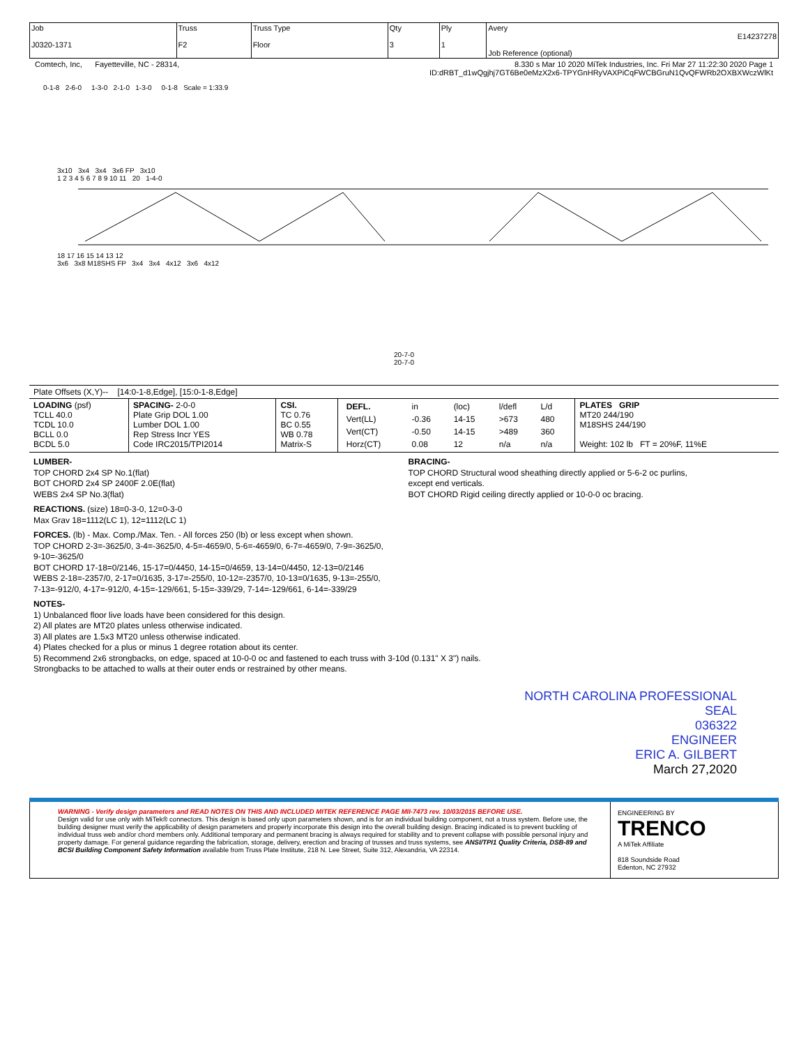| Job J0320-1371 | Truss F2 | Truss Type Floor | Qty 3 | Ply 1 | Avery E14237278 Job Reference (optional) |
Comtech, Inc, Fayetteville, NC - 28314, 8.330 s Mar 10 2020 MiTek Industries, Inc. Fri Mar 27 11:22:30 2020 Page 1
ID:dRBT_d1wQgjhj7GT6Be0eMzX2x6-TPYGnHRyVAXPiCqFWCBGruN1QvQFWRb2OXBXWczWlKt
0-1-8 2-6-0 1-3-0 2-1-0 1-3-0 0-1-8 Scale = 1:33.9
3x10 3x4 3x4 3x6 FP 3x10
1 2 3 4 5 6 7 8 9 10 11 20 1-4-0
18 17 16 15 14 13 12
3x6 3x8 M18SHS FP 3x4 3x4 4x12 3x6 4x12
20-7-0
20-7-0
Plate Offsets (X,Y)-- [14:0-1-8,Edge], [15:0-1-8,Edge]
| LOADING (psf) TCLL 40.0 TCDL 10.0 BCLL 0.0 BCDL 5.0 | SPACING- 2-0-0 Plate Grip DOL 1.00 Lumber DOL 1.00 Rep Stress Incr YES Code IRC2015/TPI2014 | CSI. TC 0.76 BC 0.55 WB 0.78 Matrix-S | / DEFL. / in / (loc) / l/defl / L/d / / Vert(LL) / -0.36 / 14-15 / >673 / 480 / / Vert(CT) / -0.50 / 14-15 / >489 / 360 / / Horz(CT) / 0.08 / 12 / n/a / n/a / | PLATES GRIP MT20 244/190 M18SHS 244/190 Weight: 102 lb FT = 20%F, 11%E |
LUMBER-
TOP CHORD 2x4 SP No.1(flat)
BOT CHORD 2x4 SP 2400F 2.0E(flat)
WEBS 2x4 SP No.3(flat)
BRACING-
TOP CHORD Structural wood sheathing directly applied or 5-6-2 oc purlins,
except end verticals.
BOT CHORD Rigid ceiling directly applied or 10-0-0 oc bracing.
REACTIONS. (size) 18=0-3-0, 12=0-3-0
Max Grav 18=1112(LC 1), 12=1112(LC 1)
FORCES. (lb) - Max. Comp./Max. Ten. - All forces 250 (lb) or less except when shown.
TOP CHORD 2-3=-3625/0, 3-4=-3625/0, 4-5=-4659/0, 5-6=-4659/0, 6-7=-4659/0, 7-9=-3625/0,
9-10=-3625/0
BOT CHORD 17-18=0/2146, 15-17=0/4450, 14-15=0/4659, 13-14=0/4450, 12-13=0/2146
WEBS 2-18=-2357/0, 2-17=0/1635, 3-17=-255/0, 10-12=-2357/0, 10-13=0/1635, 9-13=-255/0,
7-13=-912/0, 4-17=-912/0, 4-15=-129/661, 5-15=-339/29, 7-14=-129/661, 6-14=-339/29
NOTES-
1) Unbalanced floor live loads have been considered for this design.
2) All plates are MT20 plates unless otherwise indicated.
3) All plates are 1.5x3 MT20 unless otherwise indicated.
4) Plates checked for a plus or minus 1 degree rotation about its center.
5) Recommend 2x6 strongbacks, on edge, spaced at 10-0-0 oc and fastened to each truss with 3-10d (0.131" X 3") nails.
Strongbacks to be attached to walls at their outer ends or restrained by other means.
NORTH CAROLINA PROFESSIONAL
SEAL
036322
ENGINEER
ERIC A. GILBERT
March 27,2020
WARNING - Verify design parameters and READ NOTES ON THIS AND INCLUDED MITEK REFERENCE PAGE MII-7473 rev. 10/03/2015 BEFORE USE.
Design valid for use only with MiTek® connectors. This design is based only upon parameters shown, and is for an individual building component, not a truss system. Before use, the building designer must verify the applicability of design parameters and properly incorporate this design into the overall building design. Bracing indicated is to prevent buckling of individual truss web and/or chord members only. Additional temporary and permanent bracing is always required for stability and to prevent collapse with possible personal injury and property damage. For general guidance regarding the fabrication, storage, delivery, erection and bracing of trusses and truss systems, see ANSI/TPI1 Quality Criteria, DSB-89 and BCSI Building Component Safety Information available from Truss Plate Institute, 218 N. Lee Street, Suite 312, Alexandria, VA 22314.
ENGINEERING BY
TRENCO
A MiTek Affiliate
818 Soundside Road
Edenton, NC 27932